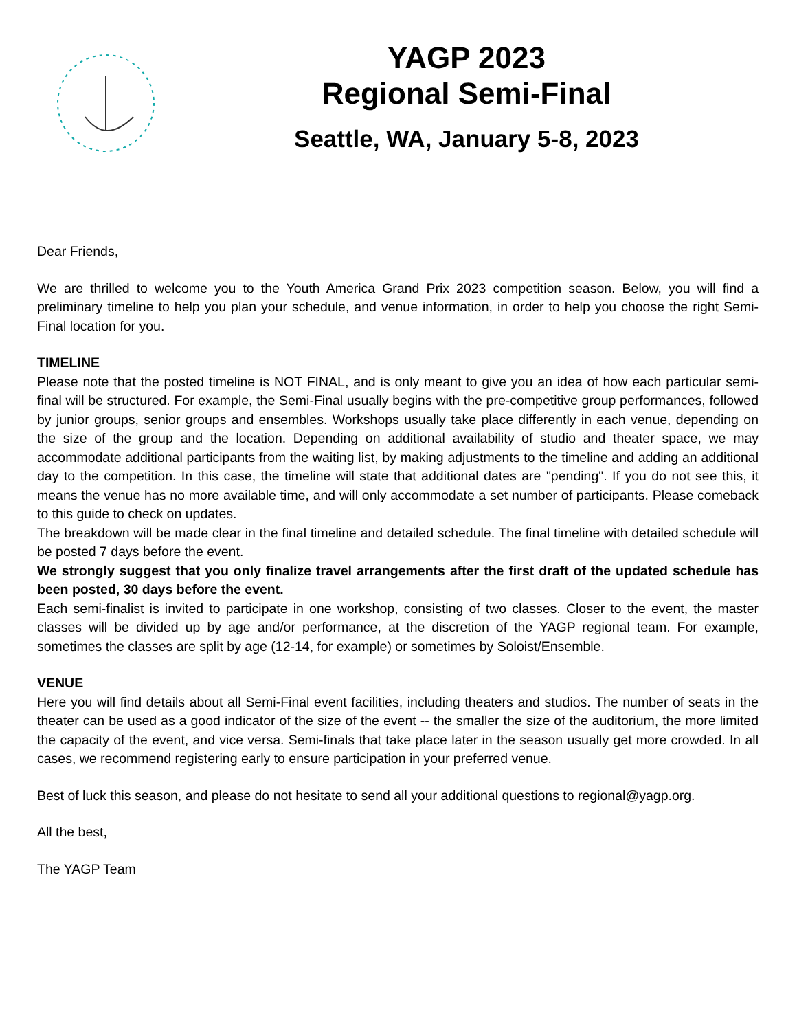YAGP 2023
Regional Semi-Final
Seattle, WA, January 5-8, 2023
Dear Friends,
We are thrilled to welcome you to the Youth America Grand Prix 2023 competition season. Below, you will find a preliminary timeline to help you plan your schedule, and venue information, in order to help you choose the right Semi-Final location for you.
TIMELINE
Please note that the posted timeline is NOT FINAL, and is only meant to give you an idea of how each particular semi-final will be structured. For example, the Semi-Final usually begins with the pre-competitive group performances, followed by junior groups, senior groups and ensembles. Workshops usually take place differently in each venue, depending on the size of the group and the location. Depending on additional availability of studio and theater space, we may accommodate additional participants from the waiting list, by making adjustments to the timeline and adding an additional day to the competition. In this case, the timeline will state that additional dates are "pending". If you do not see this, it means the venue has no more available time, and will only accommodate a set number of participants. Please comeback to this guide to check on updates.
The breakdown will be made clear in the final timeline and detailed schedule. The final timeline with detailed schedule will be posted 7 days before the event.
We strongly suggest that you only finalize travel arrangements after the first draft of the updated schedule has been posted, 30 days before the event.
Each semi-finalist is invited to participate in one workshop, consisting of two classes. Closer to the event, the master classes will be divided up by age and/or performance, at the discretion of the YAGP regional team. For example, sometimes the classes are split by age (12-14, for example) or sometimes by Soloist/Ensemble.
VENUE
Here you will find details about all Semi-Final event facilities, including theaters and studios. The number of seats in the theater can be used as a good indicator of the size of the event -- the smaller the size of the auditorium, the more limited the capacity of the event, and vice versa. Semi-finals that take place later in the season usually get more crowded. In all cases, we recommend registering early to ensure participation in your preferred venue.
Best of luck this season, and please do not hesitate to send all your additional questions to regional@yagp.org.
All the best,
The YAGP Team